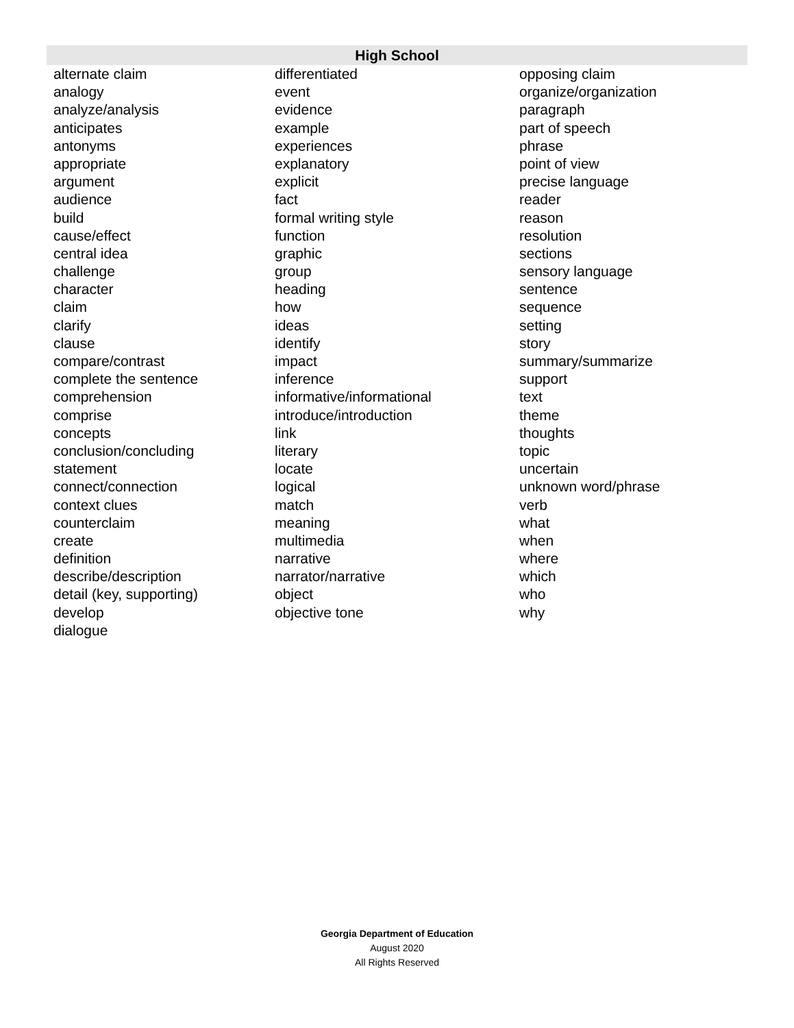| High School | | |
| --- | --- | --- |
| alternate claim | differentiated | opposing claim |
| analogy | event | organize/organization |
| analyze/analysis | evidence | paragraph |
| anticipates | example | part of speech |
| antonyms | experiences | phrase |
| appropriate | explanatory | point of view |
| argument | explicit | precise language |
| audience | fact | reader |
| build | formal writing style | reason |
| cause/effect | function | resolution |
| central idea | graphic | sections |
| challenge | group | sensory language |
| character | heading | sentence |
| claim | how | sequence |
| clarify | ideas | setting |
| clause | identify | story |
| compare/contrast | impact | summary/summarize |
| complete the sentence | inference | support |
| comprehension | informative/informational | text |
| comprise | introduce/introduction | theme |
| concepts | link | thoughts |
| conclusion/concluding | literary | topic |
| statement | locate | uncertain |
| connect/connection | logical | unknown word/phrase |
| context clues | match | verb |
| counterclaim | meaning | what |
| create | multimedia | when |
| definition | narrative | where |
| describe/description | narrator/narrative | which |
| detail (key, supporting) | object | who |
| develop | objective tone | why |
| dialogue | | |
Georgia Department of Education
August 2020
All Rights Reserved